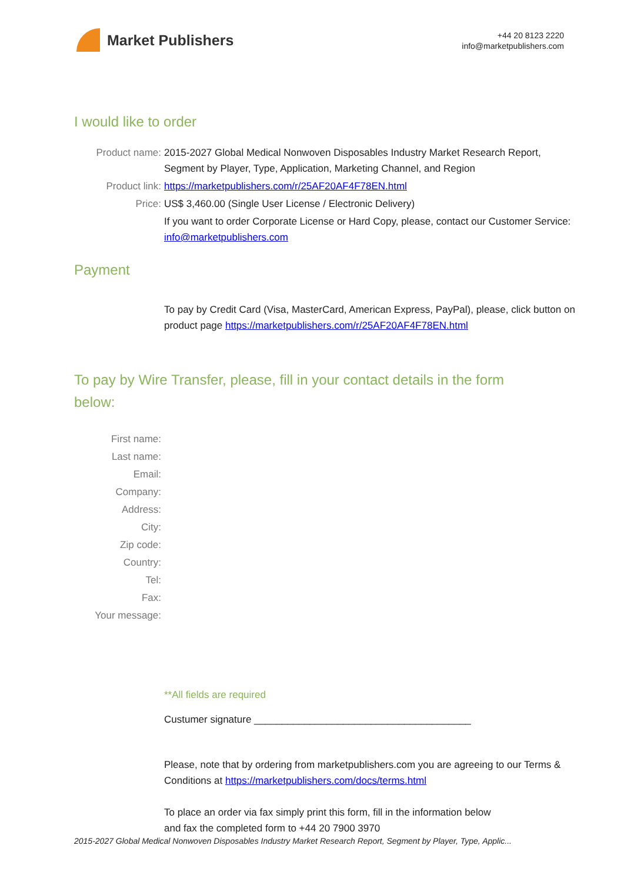Market Publishers
+44 20 8123 2220
info@marketpublishers.com
I would like to order
Product name: 2015-2027 Global Medical Nonwoven Disposables Industry Market Research Report, Segment by Player, Type, Application, Marketing Channel, and Region
Product link: https://marketpublishers.com/r/25AF20AF4F78EN.html
Price: US$ 3,460.00 (Single User License / Electronic Delivery)
If you want to order Corporate License or Hard Copy, please, contact our Customer Service:
info@marketpublishers.com
Payment
To pay by Credit Card (Visa, MasterCard, American Express, PayPal), please, click button on product page https://marketpublishers.com/r/25AF20AF4F78EN.html
To pay by Wire Transfer, please, fill in your contact details in the form below:
First name:
Last name:
Email:
Company:
Address:
City:
Zip code:
Country:
Tel:
Fax:
Your message:
**All fields are required
Custumer signature _______________________________________
Please, note that by ordering from marketpublishers.com you are agreeing to our Terms & Conditions at https://marketpublishers.com/docs/terms.html
To place an order via fax simply print this form, fill in the information below
and fax the completed form to +44 20 7900 3970
2015-2027 Global Medical Nonwoven Disposables Industry Market Research Report, Segment by Player, Type, Applic...